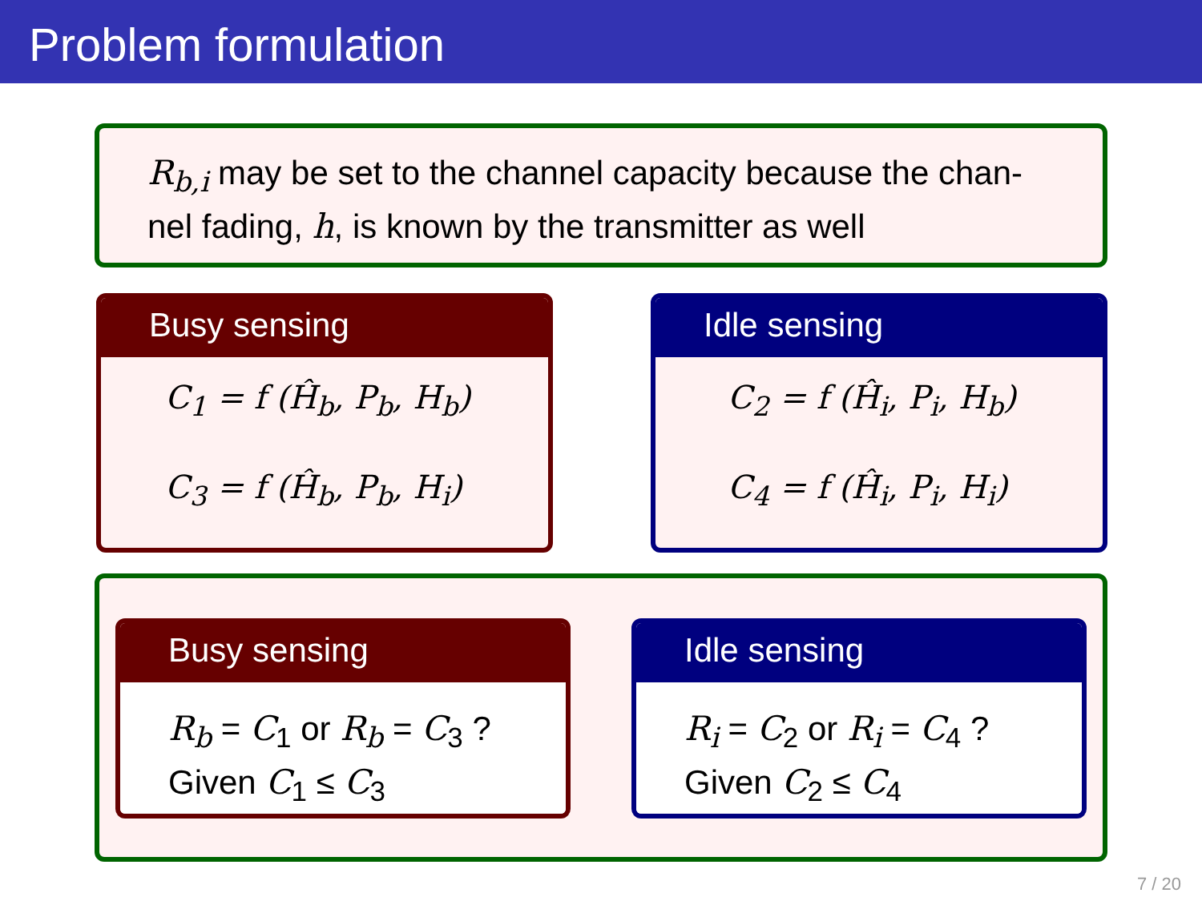Problem formulation
R<sub>b,i</sub> may be set to the channel capacity because the chan-nel fading, h, is known by the transmitter as well
Busy sensing
C<sub>1</sub> = f (Ĥ<sub>b</sub>, P<sub>b</sub>, H<sub>b</sub>)
C<sub>3</sub> = f (Ĥ<sub>b</sub>, P<sub>b</sub>, H<sub>i</sub>)
Idle sensing
C<sub>2</sub> = f (Ĥ<sub>i</sub>, P<sub>i</sub>, H<sub>b</sub>)
C<sub>4</sub> = f (Ĥ<sub>i</sub>, P<sub>i</sub>, H<sub>i</sub>)
Busy sensing
R<sub>b</sub> = C<sub>1</sub> or R<sub>b</sub> = C<sub>3</sub> ?
Given C<sub>1</sub> ≤ C<sub>3</sub>
Idle sensing
R<sub>i</sub> = C<sub>2</sub> or R<sub>i</sub> = C<sub>4</sub> ?
Given C<sub>2</sub> ≤ C<sub>4</sub>
7 / 20